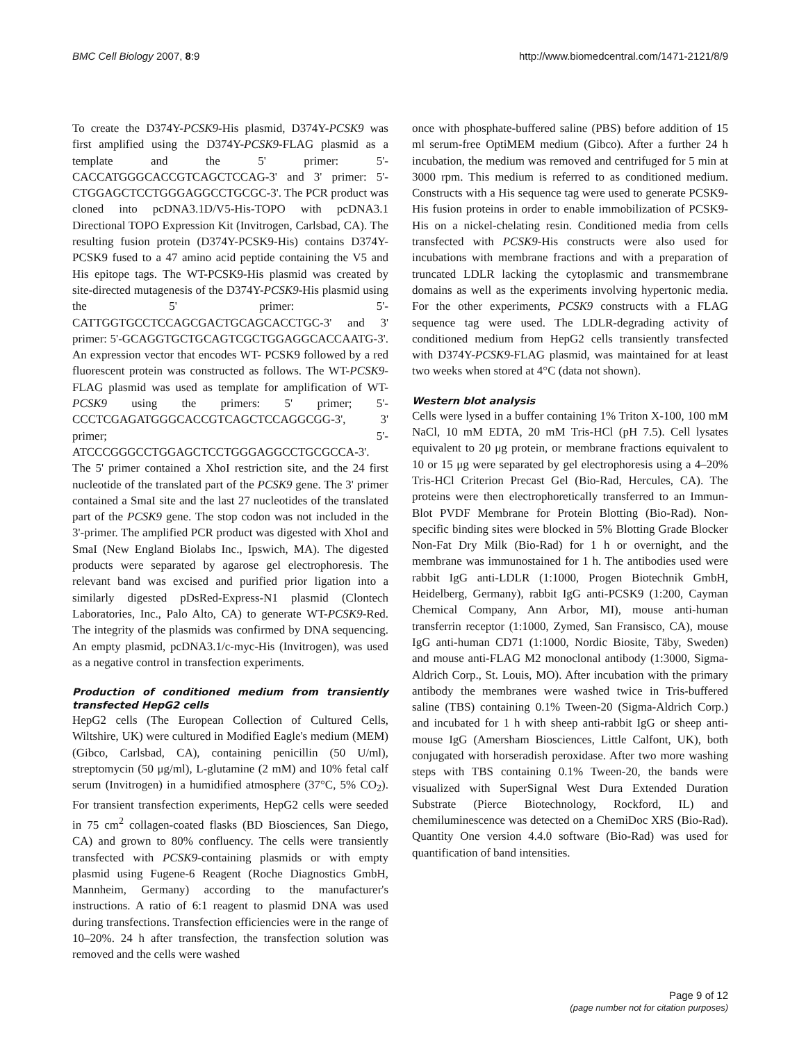BMC Cell Biology 2007, 8:9 http://www.biomedcentral.com/1471-2121/8/9
To create the D374Y-PCSK9-His plasmid, D374Y-PCSK9 was first amplified using the D374Y-PCSK9-FLAG plasmid as a template and the 5' primer: 5'-CACCATGGGCACCGTCAGCTCCAG-3' and 3' primer: 5'-CTGGAGCTCCTGGGAGGCCTGCGC-3'. The PCR product was cloned into pcDNA3.1D/V5-His-TOPO with pcDNA3.1 Directional TOPO Expression Kit (Invitrogen, Carlsbad, CA). The resulting fusion protein (D374Y-PCSK9-His) contains D374Y-PCSK9 fused to a 47 amino acid peptide containing the V5 and His epitope tags. The WT-PCSK9-His plasmid was created by site-directed mutagenesis of the D374Y-PCSK9-His plasmid using the 5' primer: 5'-CATTGGTGCCTCCAGCGACTGCAGCACCTGC-3' and 3' primer: 5'-GCAGGTGCTGCAGTCGCTGGAGGCACCAATG-3'. An expression vector that encodes WT- PCSK9 followed by a red fluorescent protein was constructed as follows. The WT-PCSK9-FLAG plasmid was used as template for amplification of WT-PCSK9 using the primers: 5' primer; 5'-CCCTCGAGATGGGCACCGTCAGCTCCAGGCGG-3', 3' primer; 5'-ATCCCGGGCCTGGAGCTCCTGGGAGGCCTGCGCCA-3'. The 5' primer contained a XhoI restriction site, and the 24 first nucleotide of the translated part of the PCSK9 gene. The 3' primer contained a SmaI site and the last 27 nucleotides of the translated part of the PCSK9 gene. The stop codon was not included in the 3'-primer. The amplified PCR product was digested with XhoI and SmaI (New England Biolabs Inc., Ipswich, MA). The digested products were separated by agarose gel electrophoresis. The relevant band was excised and purified prior ligation into a similarly digested pDsRed-Express-N1 plasmid (Clontech Laboratories, Inc., Palo Alto, CA) to generate WT-PCSK9-Red. The integrity of the plasmids was confirmed by DNA sequencing. An empty plasmid, pcDNA3.1/c-myc-His (Invitrogen), was used as a negative control in transfection experiments.
Production of conditioned medium from transiently transfected HepG2 cells
HepG2 cells (The European Collection of Cultured Cells, Wiltshire, UK) were cultured in Modified Eagle's medium (MEM) (Gibco, Carlsbad, CA), containing penicillin (50 U/ml), streptomycin (50 μg/ml), L-glutamine (2 mM) and 10% fetal calf serum (Invitrogen) in a humidified atmosphere (37°C, 5% CO<sub>2</sub>). For transient transfection experiments, HepG2 cells were seeded in 75 cm<sup>2</sup> collagen-coated flasks (BD Biosciences, San Diego, CA) and grown to 80% confluency. The cells were transiently transfected with PCSK9-containing plasmids or with empty plasmid using Fugene-6 Reagent (Roche Diagnostics GmbH, Mannheim, Germany) according to the manufacturer's instructions. A ratio of 6:1 reagent to plasmid DNA was used during transfections. Transfection efficiencies were in the range of 10–20%. 24 h after transfection, the transfection solution was removed and the cells were washed
once with phosphate-buffered saline (PBS) before addition of 15 ml serum-free OptiMEM medium (Gibco). After a further 24 h incubation, the medium was removed and centrifuged for 5 min at 3000 rpm. This medium is referred to as conditioned medium. Constructs with a His sequence tag were used to generate PCSK9-His fusion proteins in order to enable immobilization of PCSK9-His on a nickel-chelating resin. Conditioned media from cells transfected with PCSK9-His constructs were also used for incubations with membrane fractions and with a preparation of truncated LDLR lacking the cytoplasmic and transmembrane domains as well as the experiments involving hypertonic media. For the other experiments, PCSK9 constructs with a FLAG sequence tag were used. The LDLR-degrading activity of conditioned medium from HepG2 cells transiently transfected with D374Y-PCSK9-FLAG plasmid, was maintained for at least two weeks when stored at 4°C (data not shown).
Western blot analysis
Cells were lysed in a buffer containing 1% Triton X-100, 100 mM NaCl, 10 mM EDTA, 20 mM Tris-HCl (pH 7.5). Cell lysates equivalent to 20 μg protein, or membrane fractions equivalent to 10 or 15 μg were separated by gel electrophoresis using a 4–20% Tris-HCl Criterion Precast Gel (Bio-Rad, Hercules, CA). The proteins were then electrophoretically transferred to an Immun-Blot PVDF Membrane for Protein Blotting (Bio-Rad). Non-specific binding sites were blocked in 5% Blotting Grade Blocker Non-Fat Dry Milk (Bio-Rad) for 1 h or overnight, and the membrane was immunostained for 1 h. The antibodies used were rabbit IgG anti-LDLR (1:1000, Progen Biotechnik GmbH, Heidelberg, Germany), rabbit IgG anti-PCSK9 (1:200, Cayman Chemical Company, Ann Arbor, MI), mouse anti-human transferrin receptor (1:1000, Zymed, San Fransisco, CA), mouse IgG anti-human CD71 (1:1000, Nordic Biosite, Täby, Sweden) and mouse anti-FLAG M2 monoclonal antibody (1:3000, Sigma-Aldrich Corp., St. Louis, MO). After incubation with the primary antibody the membranes were washed twice in Tris-buffered saline (TBS) containing 0.1% Tween-20 (Sigma-Aldrich Corp.) and incubated for 1 h with sheep anti-rabbit IgG or sheep anti-mouse IgG (Amersham Biosciences, Little Calfont, UK), both conjugated with horseradish peroxidase. After two more washing steps with TBS containing 0.1% Tween-20, the bands were visualized with SuperSignal West Dura Extended Duration Substrate (Pierce Biotechnology, Rockford, IL) and chemiluminescence was detected on a ChemiDoc XRS (Bio-Rad). Quantity One version 4.4.0 software (Bio-Rad) was used for quantification of band intensities.
Page 9 of 12
(page number not for citation purposes)